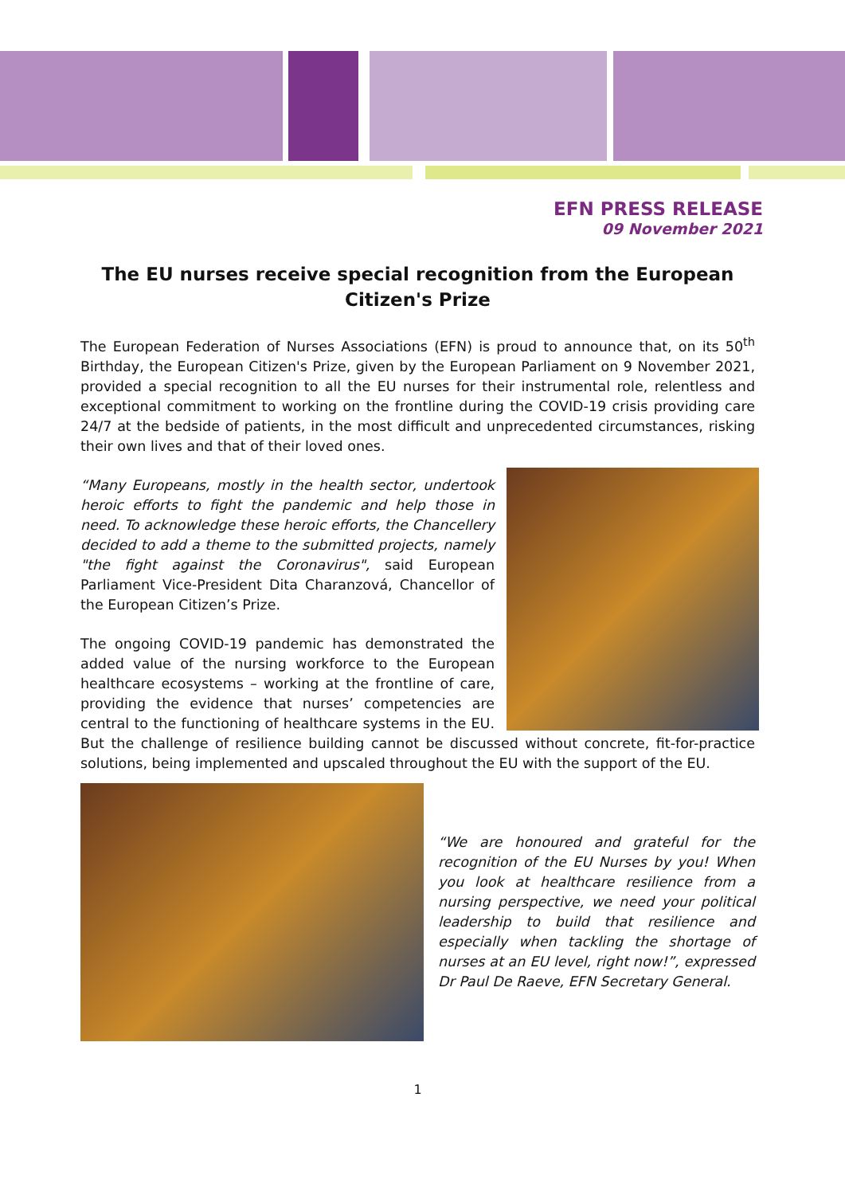EFN PRESS RELEASE
09 November 2021
The EU nurses receive special recognition from the European Citizen's Prize
The European Federation of Nurses Associations (EFN) is proud to announce that, on its 50<sup>th</sup> Birthday, the European Citizen's Prize, given by the European Parliament on 9 November 2021, provided a special recognition to all the EU nurses for their instrumental role, relentless and exceptional commitment to working on the frontline during the COVID-19 crisis providing care 24/7 at the bedside of patients, in the most difficult and unprecedented circumstances, risking their own lives and that of their loved ones.
“Many Europeans, mostly in the health sector, undertook heroic efforts to fight the pandemic and help those in need. To acknowledge these heroic efforts, the Chancellery decided to add a theme to the submitted projects, namely "the fight against the Coronavirus", said European Parliament Vice-President Dita Charanzová, Chancellor of the European Citizen’s Prize.
The ongoing COVID-19 pandemic has demonstrated the added value of the nursing workforce to the European healthcare ecosystems – working at the frontline of care, providing the evidence that nurses’ competencies are central to the functioning of healthcare systems in the EU. But the challenge of resilience building cannot be discussed without concrete, fit-for-practice solutions, being implemented and upscaled throughout the EU with the support of the EU.
“We are honoured and grateful for the recognition of the EU Nurses by you! When you look at healthcare resilience from a nursing perspective, we need your political leadership to build that resilience and especially when tackling the shortage of nurses at an EU level, right now!”, expressed Dr Paul De Raeve, EFN Secretary General.
1